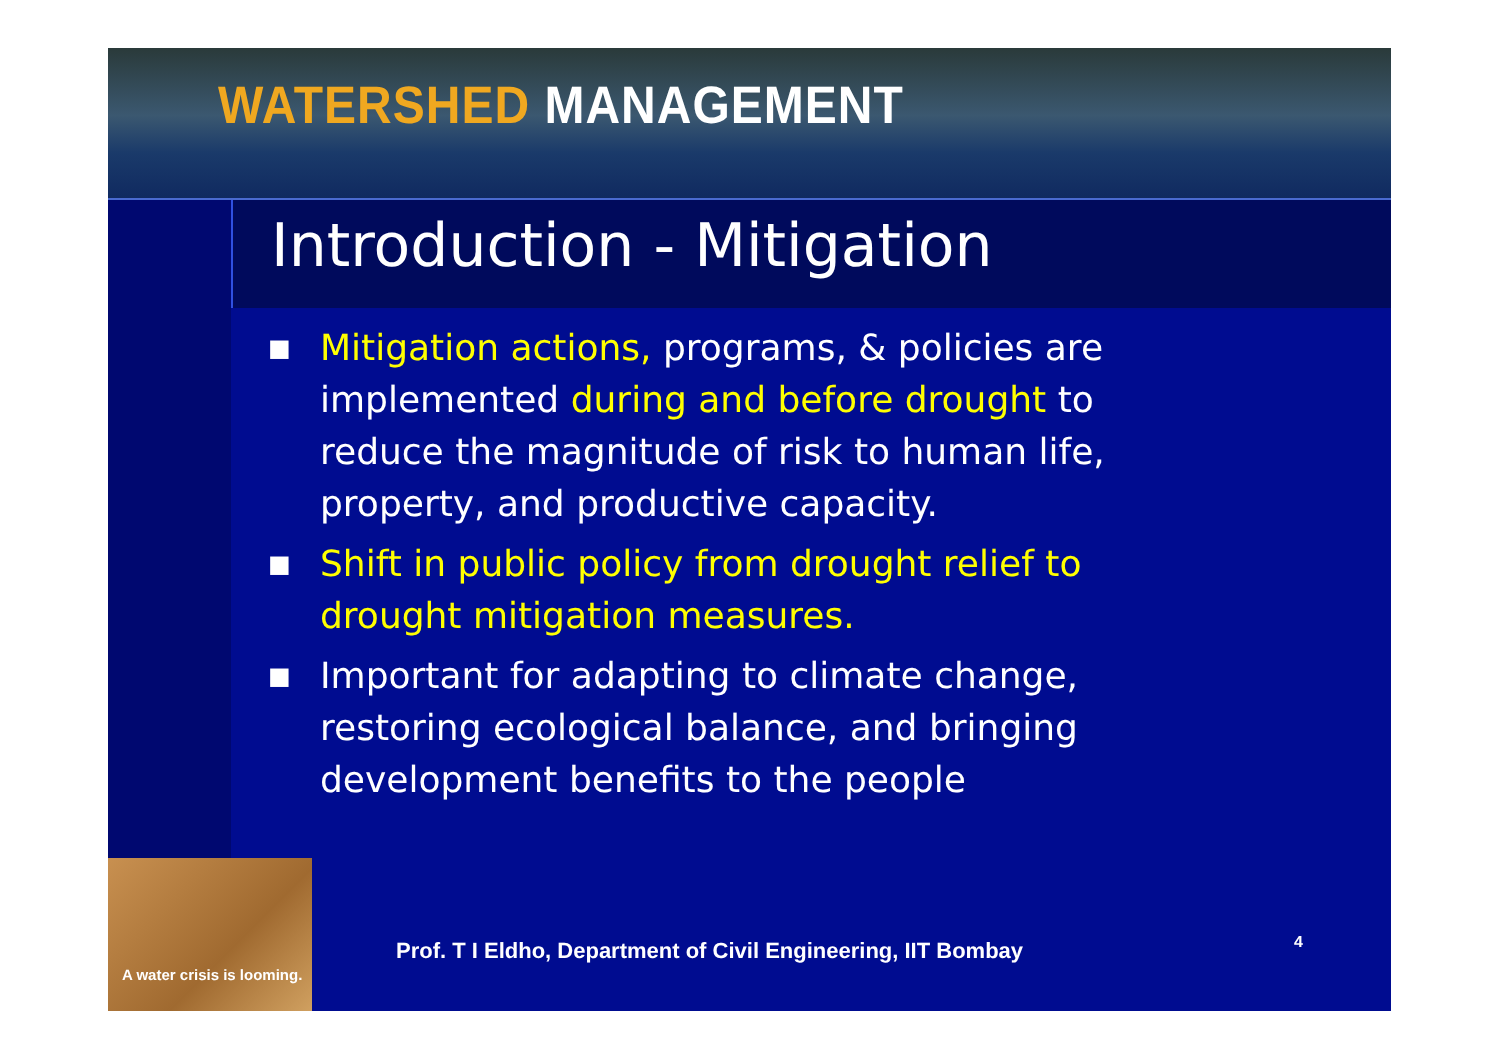WATERSHED MANAGEMENT
Introduction - Mitigation
■ Mitigation actions, programs, & policies are implemented during and before drought to reduce the magnitude of risk to human life, property, and productive capacity.
■ Shift in public policy from drought relief to drought mitigation measures.
■ Important for adapting to climate change, restoring ecological balance, and bringing development benefits to the people
A water crisis is looming.
Prof. T I Eldho, Department of Civil Engineering, IIT Bombay
4